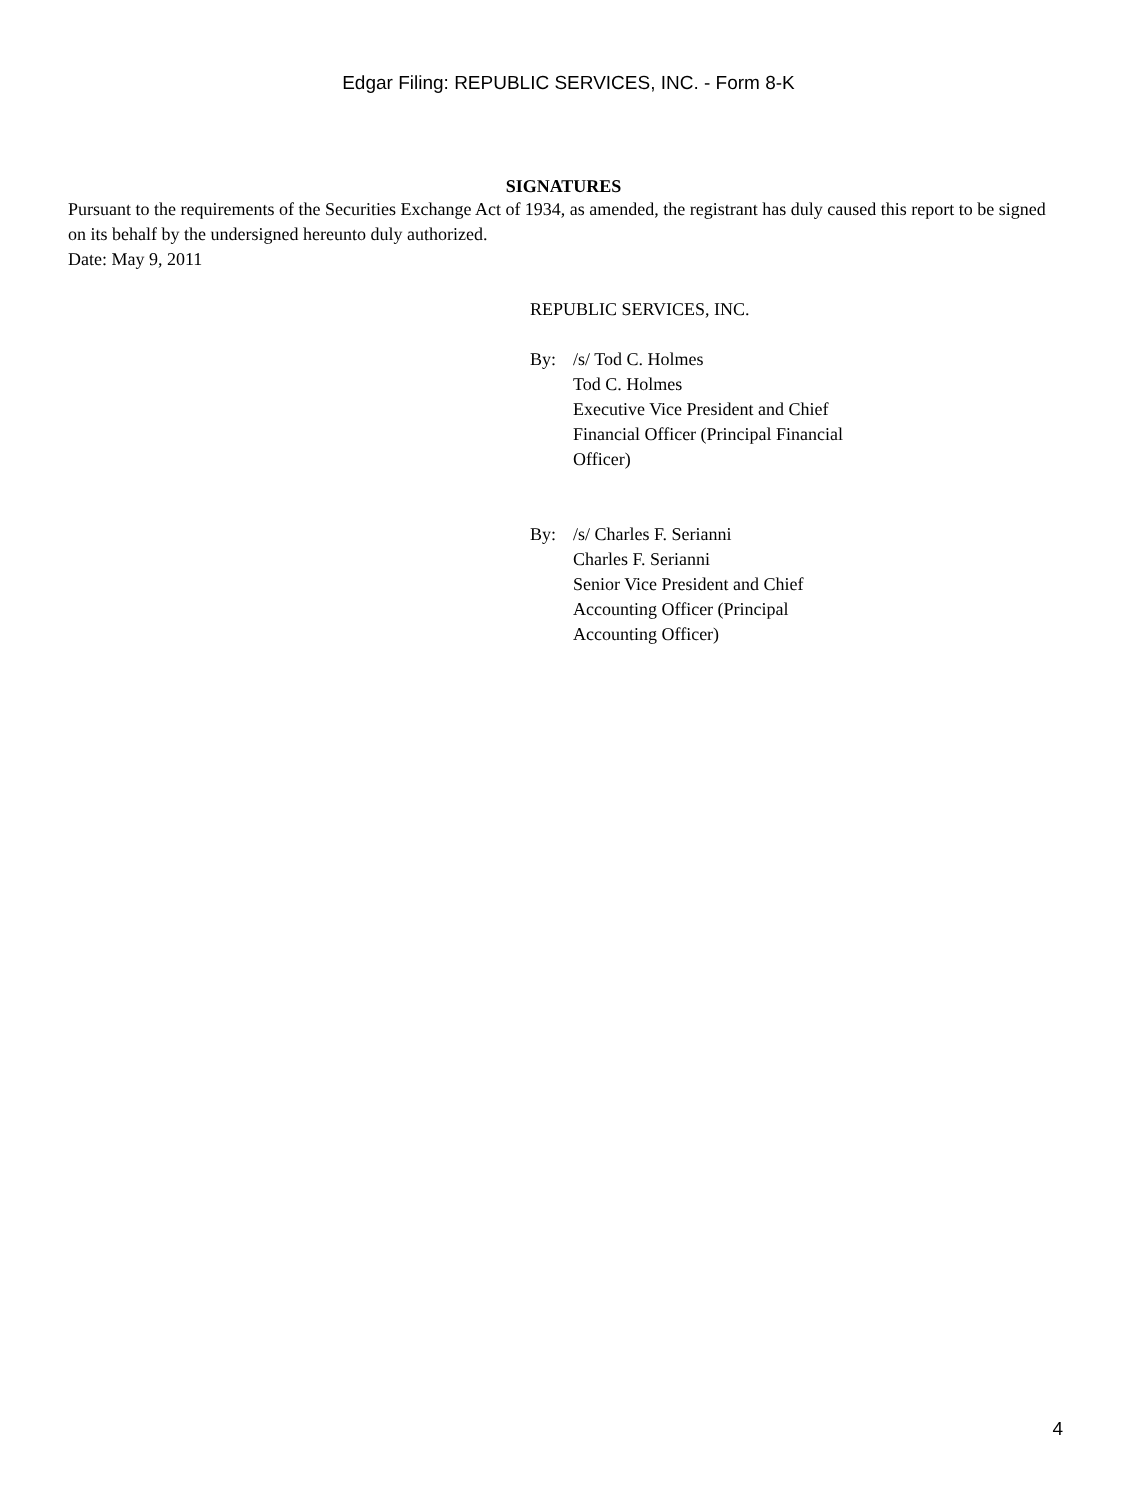Edgar Filing: REPUBLIC SERVICES, INC. - Form 8-K
SIGNATURES
Pursuant to the requirements of the Securities Exchange Act of 1934, as amended, the registrant has duly caused this report to be signed on its behalf by the undersigned hereunto duly authorized.
Date: May 9, 2011
REPUBLIC SERVICES, INC.
By: /s/ Tod C. Holmes
Tod C. Holmes
Executive Vice President and Chief
Financial Officer (Principal Financial
Officer)
By: /s/ Charles F. Serianni
Charles F. Serianni
Senior Vice President and Chief
Accounting Officer (Principal
Accounting Officer)
4